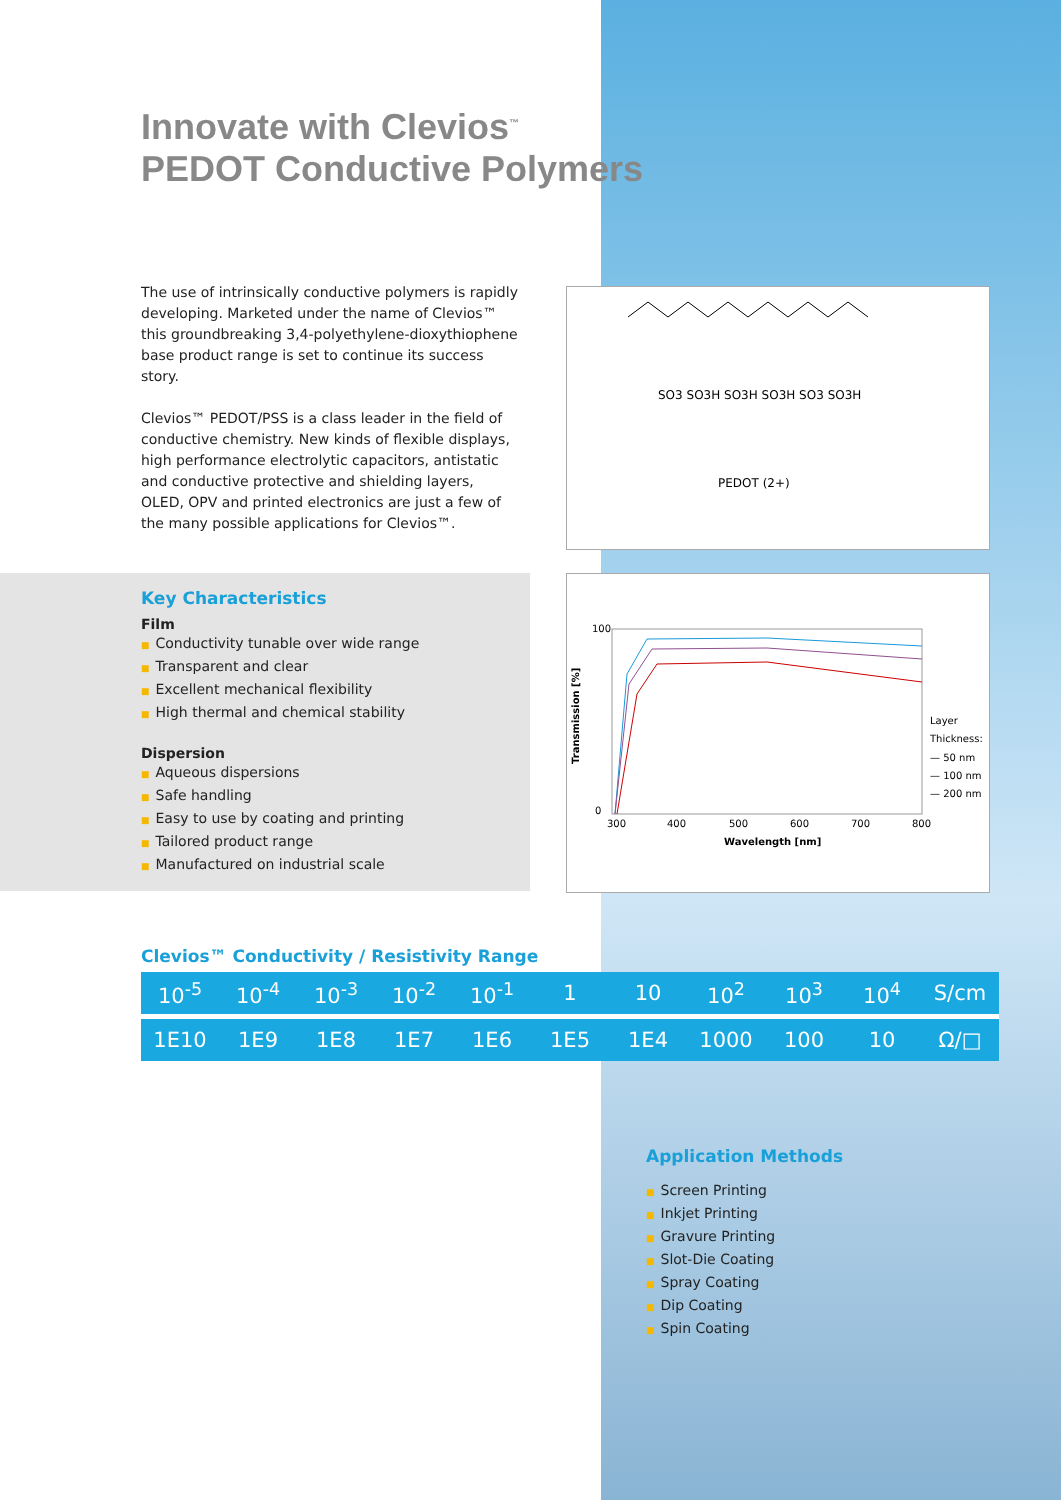Innovate with Clevios<sup>™</sup>
PEDOT Conductive Polymers
The use of intrinsically conductive polymers is rapidly developing. Marketed under the name of Clevios™ this groundbreaking 3,4-polyethylene-dioxythiophene base product range is set to continue its success story.
Clevios™ PEDOT/PSS is a class leader in the field of conductive chemistry. New kinds of flexible displays, high performance electrolytic capacitors, antistatic and conductive protective and shielding layers, OLED, OPV and printed electronics are just a few of the many possible applications for Clevios™.
SO3 SO3H SO3H SO3H SO3 SO3H
PEDOT (2+)
Key Characteristics
Film
■ Conductivity tunable over wide range
■ Transparent and clear
■ Excellent mechanical flexibility
■ High thermal and chemical stability
Dispersion
■ Aqueous dispersions
■ Safe handling
■ Easy to use by coating and printing
■ Tailored product range
■ Manufactured on industrial scale
100
0
Transmission [%]
300
400
500
600
700
800
Wavelength [nm]
Layer
Thickness:
— 50 nm
— 100 nm
— 200 nm
Clevios™ Conductivity / Resistivity Range
| 10<sup>-5</sup> | 10<sup>-4</sup> | 10<sup>-3</sup> | 10<sup>-2</sup> | 10<sup>-1</sup> | 1 | 10 | 10<sup>2</sup> | 10<sup>3</sup> | 10<sup>4</sup> | S/cm |
| 1E10 | 1E9 | 1E8 | 1E7 | 1E6 | 1E5 | 1E4 | 1000 | 100 | 10 | Ω/□ |
Application Methods
■ Screen Printing
■ Inkjet Printing
■ Gravure Printing
■ Slot-Die Coating
■ Spray Coating
■ Dip Coating
■ Spin Coating